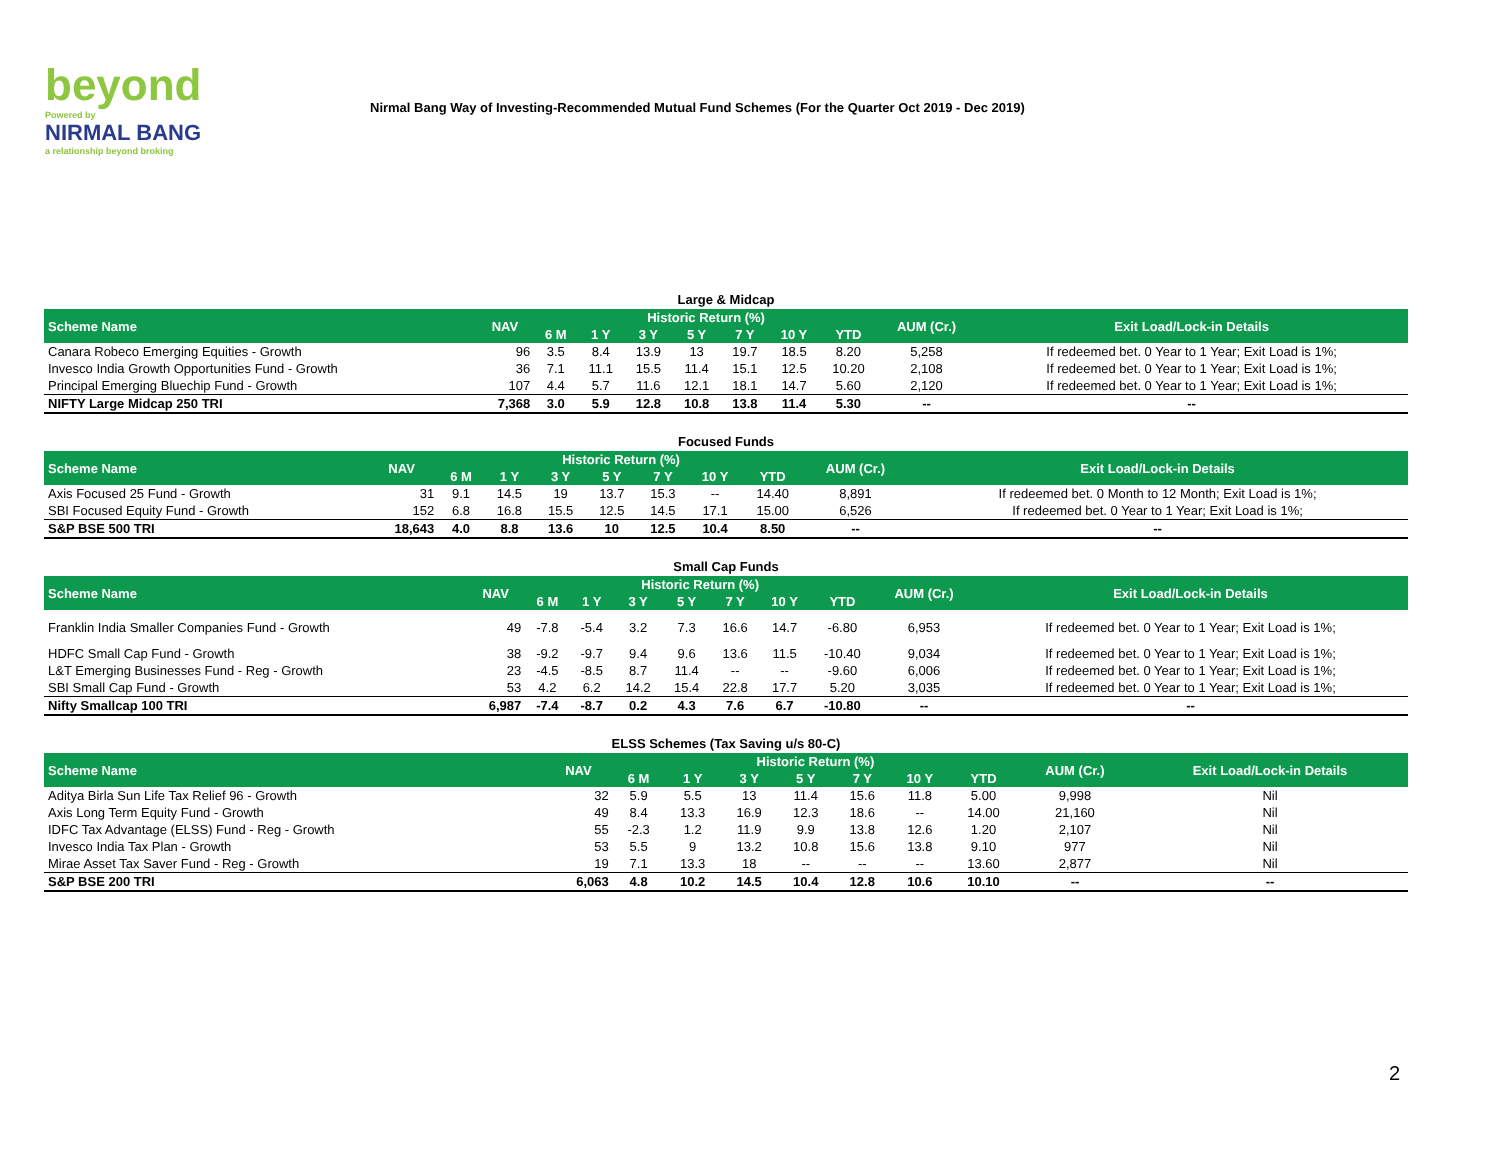beyond
Powered by
NIRMAL BANG
a relationship beyond broking
Nirmal Bang Way of Investing-Recommended Mutual Fund Schemes (For the Quarter Oct 2019 - Dec 2019)
Large & Midcap
| Scheme Name | NAV | Historic Return (%) | | | | | | | AUM (Cr.) | Exit Load/Lock-in Details |
| --- | --- | --- | --- | --- | --- | --- | --- | --- | --- | --- |
| | | 6 M | 1 Y | 3 Y | 5 Y | 7 Y | 10 Y | YTD | | |
| Canara Robeco Emerging Equities - Growth | 96 | 3.5 | 8.4 | 13.9 | 13 | 19.7 | 18.5 | 8.20 | 5,258 | If redeemed bet. 0 Year to 1 Year; Exit Load is 1%; |
| Invesco India Growth Opportunities Fund - Growth | 36 | 7.1 | 11.1 | 15.5 | 11.4 | 15.1 | 12.5 | 10.20 | 2,108 | If redeemed bet. 0 Year to 1 Year; Exit Load is 1%; |
| Principal Emerging Bluechip Fund - Growth | 107 | 4.4 | 5.7 | 11.6 | 12.1 | 18.1 | 14.7 | 5.60 | 2,120 | If redeemed bet. 0 Year to 1 Year; Exit Load is 1%; |
| NIFTY Large Midcap 250 TRI | 7,368 | 3.0 | 5.9 | 12.8 | 10.8 | 13.8 | 11.4 | 5.30 | -- | -- |
Focused Funds
| Scheme Name | NAV | Historic Return (%) | | | | | | | AUM (Cr.) | Exit Load/Lock-in Details |
| --- | --- | --- | --- | --- | --- | --- | --- | --- | --- | --- |
| | | 6 M | 1 Y | 3 Y | 5 Y | 7 Y | 10 Y | YTD | | |
| Axis Focused 25 Fund - Growth | 31 | 9.1 | 14.5 | 19 | 13.7 | 15.3 | -- | 14.40 | 8,891 | If redeemed bet. 0 Month to 12 Month; Exit Load is 1%; |
| SBI Focused Equity Fund - Growth | 152 | 6.8 | 16.8 | 15.5 | 12.5 | 14.5 | 17.1 | 15.00 | 6,526 | If redeemed bet. 0 Year to 1 Year; Exit Load is 1%; |
| S&P BSE 500 TRI | 18,643 | 4.0 | 8.8 | 13.6 | 10 | 12.5 | 10.4 | 8.50 | -- | -- |
Small Cap Funds
| Scheme Name | NAV | Historic Return (%) | | | | | | | AUM (Cr.) | Exit Load/Lock-in Details |
| --- | --- | --- | --- | --- | --- | --- | --- | --- | --- | --- |
| | | 6 M | 1 Y | 3 Y | 5 Y | 7 Y | 10 Y | YTD | | |
| Franklin India Smaller Companies Fund - Growth | 49 | -7.8 | -5.4 | 3.2 | 7.3 | 16.6 | 14.7 | -6.80 | 6,953 | If redeemed bet. 0 Year to 1 Year; Exit Load is 1%; |
| HDFC Small Cap Fund - Growth | 38 | -9.2 | -9.7 | 9.4 | 9.6 | 13.6 | 11.5 | -10.40 | 9,034 | If redeemed bet. 0 Year to 1 Year; Exit Load is 1%; |
| L&T Emerging Businesses Fund - Reg - Growth | 23 | -4.5 | -8.5 | 8.7 | 11.4 | -- | -- | -9.60 | 6,006 | If redeemed bet. 0 Year to 1 Year; Exit Load is 1%; |
| SBI Small Cap Fund - Growth | 53 | 4.2 | 6.2 | 14.2 | 15.4 | 22.8 | 17.7 | 5.20 | 3,035 | If redeemed bet. 0 Year to 1 Year; Exit Load is 1%; |
| Nifty Smallcap 100 TRI | 6,987 | -7.4 | -8.7 | 0.2 | 4.3 | 7.6 | 6.7 | -10.80 | -- | -- |
ELSS Schemes (Tax Saving u/s 80-C)
| Scheme Name | NAV | Historic Return (%) | | | | | | | AUM (Cr.) | Exit Load/Lock-in Details |
| --- | --- | --- | --- | --- | --- | --- | --- | --- | --- | --- |
| | | 6 M | 1 Y | 3 Y | 5 Y | 7 Y | 10 Y | YTD | | |
| Aditya Birla Sun Life Tax Relief 96 - Growth | 32 | 5.9 | 5.5 | 13 | 11.4 | 15.6 | 11.8 | 5.00 | 9,998 | Nil |
| Axis Long Term Equity Fund - Growth | 49 | 8.4 | 13.3 | 16.9 | 12.3 | 18.6 | -- | 14.00 | 21,160 | Nil |
| IDFC Tax Advantage (ELSS) Fund - Reg - Growth | 55 | -2.3 | 1.2 | 11.9 | 9.9 | 13.8 | 12.6 | 1.20 | 2,107 | Nil |
| Invesco India Tax Plan - Growth | 53 | 5.5 | 9 | 13.2 | 10.8 | 15.6 | 13.8 | 9.10 | 977 | Nil |
| Mirae Asset Tax Saver Fund - Reg - Growth | 19 | 7.1 | 13.3 | 18 | -- | -- | -- | 13.60 | 2,877 | Nil |
| S&P BSE 200 TRI | 6,063 | 4.8 | 10.2 | 14.5 | 10.4 | 12.8 | 10.6 | 10.10 | -- | -- |
2